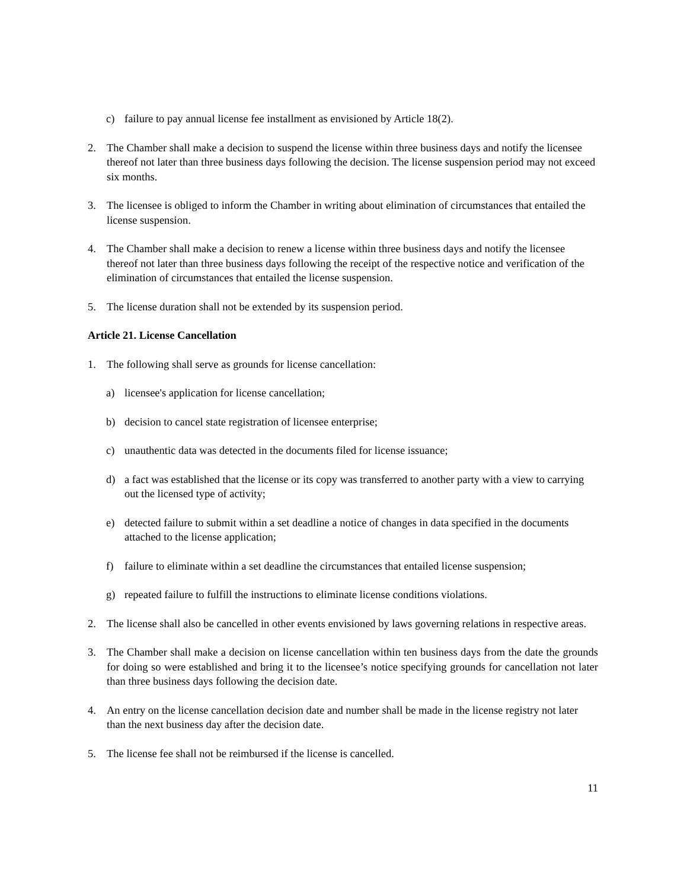c) failure to pay annual license fee installment as envisioned by Article 18(2).
2. The Chamber shall make a decision to suspend the license within three business days and notify the licensee thereof not later than three business days following the decision. The license suspension period may not exceed six months.
3. The licensee is obliged to inform the Chamber in writing about elimination of circumstances that entailed the license suspension.
4. The Chamber shall make a decision to renew a license within three business days and notify the licensee thereof not later than three business days following the receipt of the respective notice and verification of the elimination of circumstances that entailed the license suspension.
5. The license duration shall not be extended by its suspension period.
Article 21. License Cancellation
1. The following shall serve as grounds for license cancellation:
a) licensee's application for license cancellation;
b) decision to cancel state registration of licensee enterprise;
c) unauthentic data was detected in the documents filed for license issuance;
d) a fact was established that the license or its copy was transferred to another party with a view to carrying out the licensed type of activity;
e) detected failure to submit within a set deadline a notice of changes in data specified in the documents attached to the license application;
f) failure to eliminate within a set deadline the circumstances that entailed license suspension;
g) repeated failure to fulfill the instructions to eliminate license conditions violations.
2. The license shall also be cancelled in other events envisioned by laws governing relations in respective areas.
3. The Chamber shall make a decision on license cancellation within ten business days from the date the grounds for doing so were established and bring it to the licensee’s notice specifying grounds for cancellation not later than three business days following the decision date.
4. An entry on the license cancellation decision date and number shall be made in the license registry not later than the next business day after the decision date.
5. The license fee shall not be reimbursed if the license is cancelled.
11